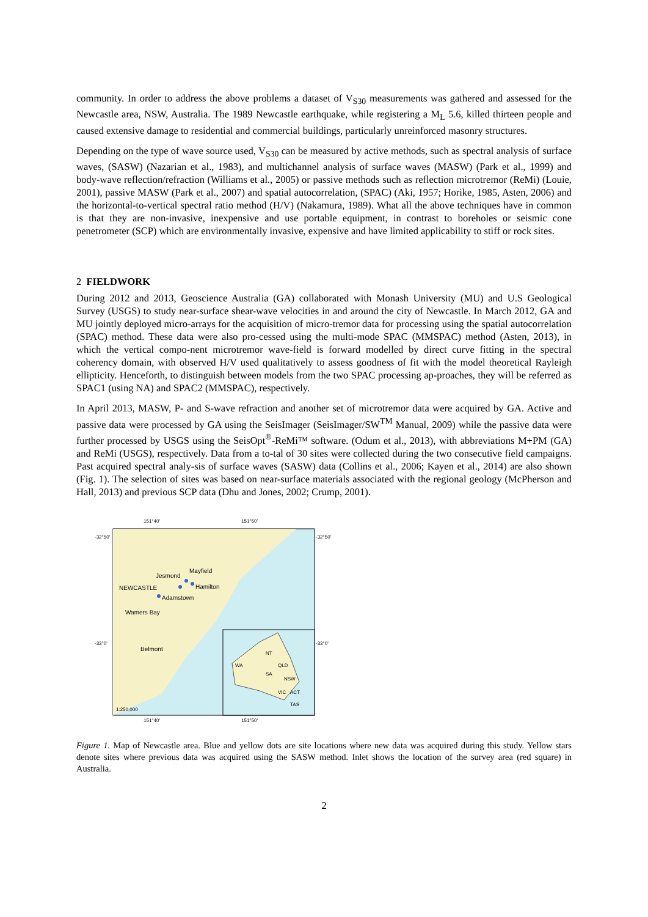community. In order to address the above problems a dataset of V<sub>S30</sub> measurements was gathered and assessed for the Newcastle area, NSW, Australia. The 1989 Newcastle earthquake, while registering a M<sub>L</sub> 5.6, killed thirteen people and caused extensive damage to residential and commercial buildings, particularly unreinforced masonry structures.
Depending on the type of wave source used, V<sub>S30</sub> can be measured by active methods, such as spectral analysis of surface waves, (SASW) (Nazarian et al., 1983), and multichannel analysis of surface waves (MASW) (Park et al., 1999) and body-wave reflection/refraction (Williams et al., 2005) or passive methods such as reflection microtremor (ReMi) (Louie, 2001), passive MASW (Park et al., 2007) and spatial autocorrelation, (SPAC) (Aki, 1957; Horike, 1985, Asten, 2006) and the horizontal-to-vertical spectral ratio method (H/V) (Nakamura, 1989). What all the above techniques have in common is that they are non-invasive, inexpensive and use portable equipment, in contrast to boreholes or seismic cone penetrometer (SCP) which are environmentally invasive, expensive and have limited applicability to stiff or rock sites.
2 FIELDWORK
During 2012 and 2013, Geoscience Australia (GA) collaborated with Monash University (MU) and U.S Geological Survey (USGS) to study near-surface shear-wave velocities in and around the city of Newcastle. In March 2012, GA and MU jointly deployed micro-arrays for the acquisition of micro-tremor data for processing using the spatial autocorrelation (SPAC) method. These data were also pro-cessed using the multi-mode SPAC (MMSPAC) method (Asten, 2013), in which the vertical compo-nent microtremor wave-field is forward modelled by direct curve fitting in the spectral coherency domain, with observed H/V used qualitatively to assess goodness of fit with the model theoretical Rayleigh ellipticity. Henceforth, to distinguish between models from the two SPAC processing ap-proaches, they will be referred as SPAC1 (using NA) and SPAC2 (MMSPAC), respectively.
In April 2013, MASW, P- and S-wave refraction and another set of microtremor data were acquired by GA. Active and passive data were processed by GA using the SeisImager (SeisImager/SW<sup>TM</sup> Manual, 2009) while the passive data were further processed by USGS using the SeisOpt<sup>®</sup>-ReMi™ software. (Odum et al., 2013), with abbreviations M+PM (GA) and ReMi (USGS), respectively. Data from a to-tal of 30 sites were collected during the two consecutive field campaigns. Past acquired spectral analy-sis of surface waves (SASW) data (Collins et al., 2006; Kayen et al., 2014) are also shown (Fig. 1). The selection of sites was based on near-surface materials associated with the regional geology (McPherson and Hall, 2013) and previous SCP data (Dhu and Jones, 2002; Crump, 2001).
151°40'
151°50'
-32°50'
-32°50'
-33°0'
-33°0'
Jesmond
Mayfield
NEWCASTLE
Hamilton
Adamstown
Wamers Bay
Belmont
WA
NT
QLD
SA
NSW
VIC
ACT
TAS
1:250,000
151°40'
151°50'
Figure 1. Map of Newcastle area. Blue and yellow dots are site locations where new data was acquired during this study. Yellow stars denote sites where previous data was acquired using the SASW method. Inlet shows the location of the survey area (red square) in Australia.
2